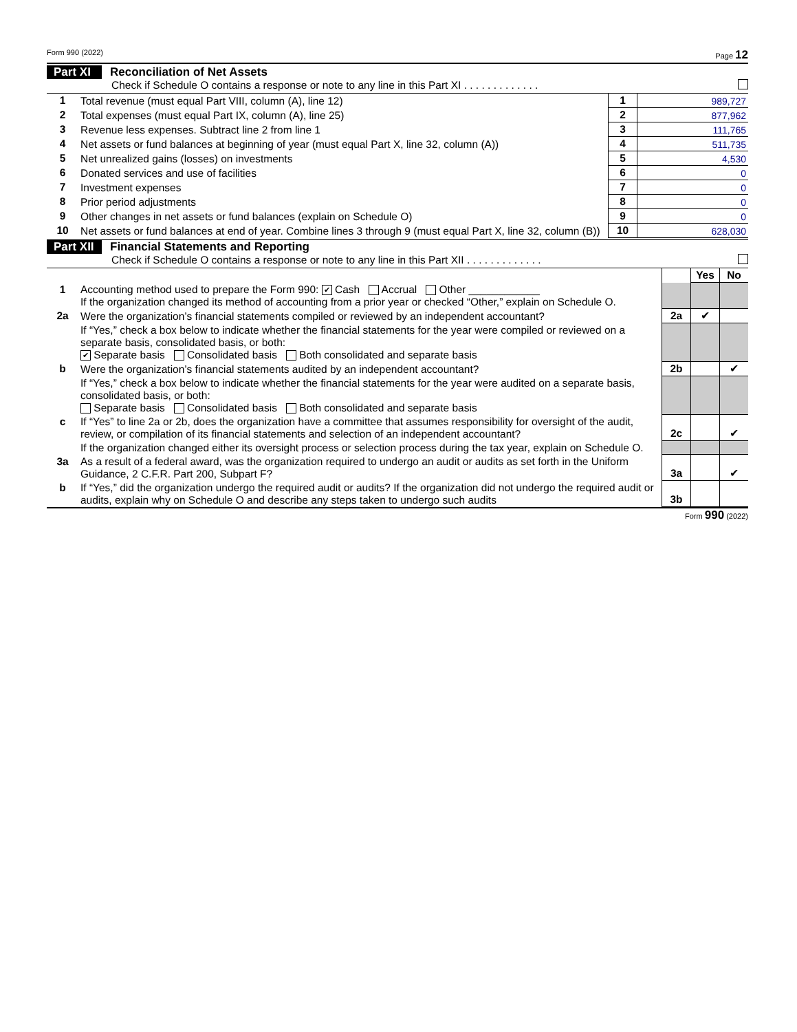Form 990 (2022) Page 12
Part XI Reconciliation of Net Assets
Check if Schedule O contains a response or note to any line in this Part XI . . . . . . . . . . . . .
| 1 | Total revenue (must equal Part VIII, column (A), line 12) | 1 | 989,727 |
| 2 | Total expenses (must equal Part IX, column (A), line 25) | 2 | 877,962 |
| 3 | Revenue less expenses. Subtract line 2 from line 1 | 3 | 111,765 |
| 4 | Net assets or fund balances at beginning of year (must equal Part X, line 32, column (A)) | 4 | 511,735 |
| 5 | Net unrealized gains (losses) on investments | 5 | 4,530 |
| 6 | Donated services and use of facilities | 6 | 0 |
| 7 | Investment expenses | 7 | 0 |
| 8 | Prior period adjustments | 8 | 0 |
| 9 | Other changes in net assets or fund balances (explain on Schedule O) | 9 | 0 |
| 10 | Net assets or fund balances at end of year. Combine lines 3 through 9 (must equal Part X, line 32, column (B)) | 10 | 628,030 |
Part XII Financial Statements and Reporting
Check if Schedule O contains a response or note to any line in this Part XII . . . . . . . . . . . . .
| | | | Yes | No |
| 1 | Accounting method used to prepare the Form 990: ✔ Cash Accrual Other ____________ If the organization changed its method of accounting from a prior year or checked “Other,” explain on Schedule O. | | | |
| 2a | Were the organization’s financial statements compiled or reviewed by an independent accountant? | 2a | ✔ | |
| | If “Yes,” check a box below to indicate whether the financial statements for the year were compiled or reviewed on a separate basis, consolidated basis, or both: ✔ Separate basis Consolidated basis Both consolidated and separate basis | | | |
| b | Were the organization’s financial statements audited by an independent accountant? | 2b | | ✔ |
| | If “Yes,” check a box below to indicate whether the financial statements for the year were audited on a separate basis, consolidated basis, or both: Separate basis Consolidated basis Both consolidated and separate basis | | | |
| c | If “Yes” to line 2a or 2b, does the organization have a committee that assumes responsibility for oversight of the audit, review, or compilation of its financial statements and selection of an independent accountant? | 2c | | ✔ |
| | If the organization changed either its oversight process or selection process during the tax year, explain on Schedule O. | | | |
| 3a | As a result of a federal award, was the organization required to undergo an audit or audits as set forth in the Uniform Guidance, 2 C.F.R. Part 200, Subpart F? | 3a | | ✔ |
| b | If “Yes,” did the organization undergo the required audit or audits? If the organization did not undergo the required audit or audits, explain why on Schedule O and describe any steps taken to undergo such audits | 3b | | |
Form 990 (2022)